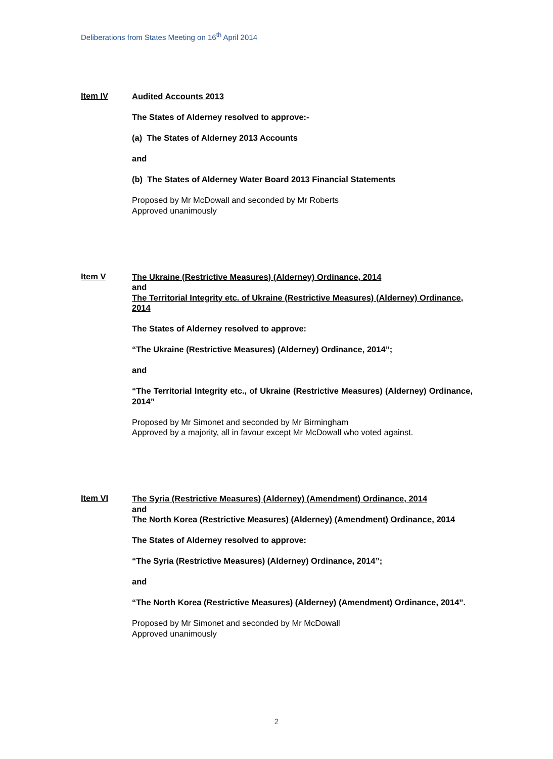Deliberations from States Meeting on 16<sup>th</sup> April 2014
Item IV
Audited Accounts 2013
The States of Alderney resolved to approve:-
(a) The States of Alderney 2013 Accounts
and
(b) The States of Alderney Water Board 2013 Financial Statements
Proposed by Mr McDowall and seconded by Mr Roberts
Approved unanimously
Item V
The Ukraine (Restrictive Measures) (Alderney) Ordinance, 2014
and
The Territorial Integrity etc. of Ukraine (Restrictive Measures) (Alderney) Ordinance, 2014
The States of Alderney resolved to approve:
“The Ukraine (Restrictive Measures) (Alderney) Ordinance, 2014”;
and
“The Territorial Integrity etc., of Ukraine (Restrictive Measures) (Alderney) Ordinance, 2014”
Proposed by Mr Simonet and seconded by Mr Birmingham
Approved by a majority, all in favour except Mr McDowall who voted against.
Item VI
The Syria (Restrictive Measures) (Alderney) (Amendment) Ordinance, 2014
and
The North Korea (Restrictive Measures) (Alderney) (Amendment) Ordinance, 2014
The States of Alderney resolved to approve:
“The Syria (Restrictive Measures) (Alderney) Ordinance, 2014”;
and
“The North Korea (Restrictive Measures) (Alderney) (Amendment) Ordinance, 2014”.
Proposed by Mr Simonet and seconded by Mr McDowall
Approved unanimously
2